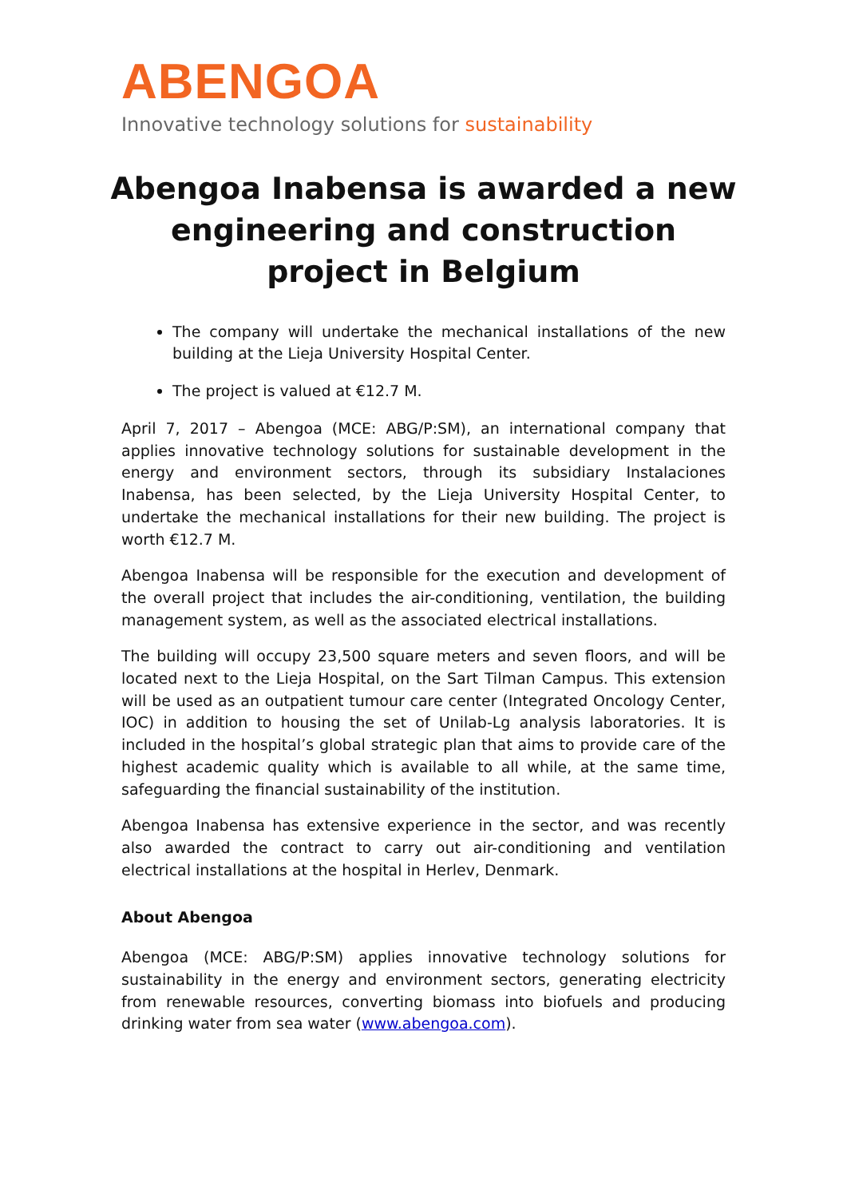ABENGOA
Innovative technology solutions for sustainability
Abengoa Inabensa is awarded a new engineering and construction project in Belgium
The company will undertake the mechanical installations of the new building at the Lieja University Hospital Center.
The project is valued at €12.7 M.
April 7, 2017 – Abengoa (MCE: ABG/P:SM), an international company that applies innovative technology solutions for sustainable development in the energy and environment sectors, through its subsidiary Instalaciones Inabensa, has been selected, by the Lieja University Hospital Center, to undertake the mechanical installations for their new building. The project is worth €12.7 M.
Abengoa Inabensa will be responsible for the execution and development of the overall project that includes the air-conditioning, ventilation, the building management system, as well as the associated electrical installations.
The building will occupy 23,500 square meters and seven floors, and will be located next to the Lieja Hospital, on the Sart Tilman Campus. This extension will be used as an outpatient tumour care center (Integrated Oncology Center, IOC) in addition to housing the set of Unilab-Lg analysis laboratories. It is included in the hospital’s global strategic plan that aims to provide care of the highest academic quality which is available to all while, at the same time, safeguarding the financial sustainability of the institution.
Abengoa Inabensa has extensive experience in the sector, and was recently also awarded the contract to carry out air-conditioning and ventilation electrical installations at the hospital in Herlev, Denmark.
About Abengoa
Abengoa (MCE: ABG/P:SM) applies innovative technology solutions for sustainability in the energy and environment sectors, generating electricity from renewable resources, converting biomass into biofuels and producing drinking water from sea water (www.abengoa.com).